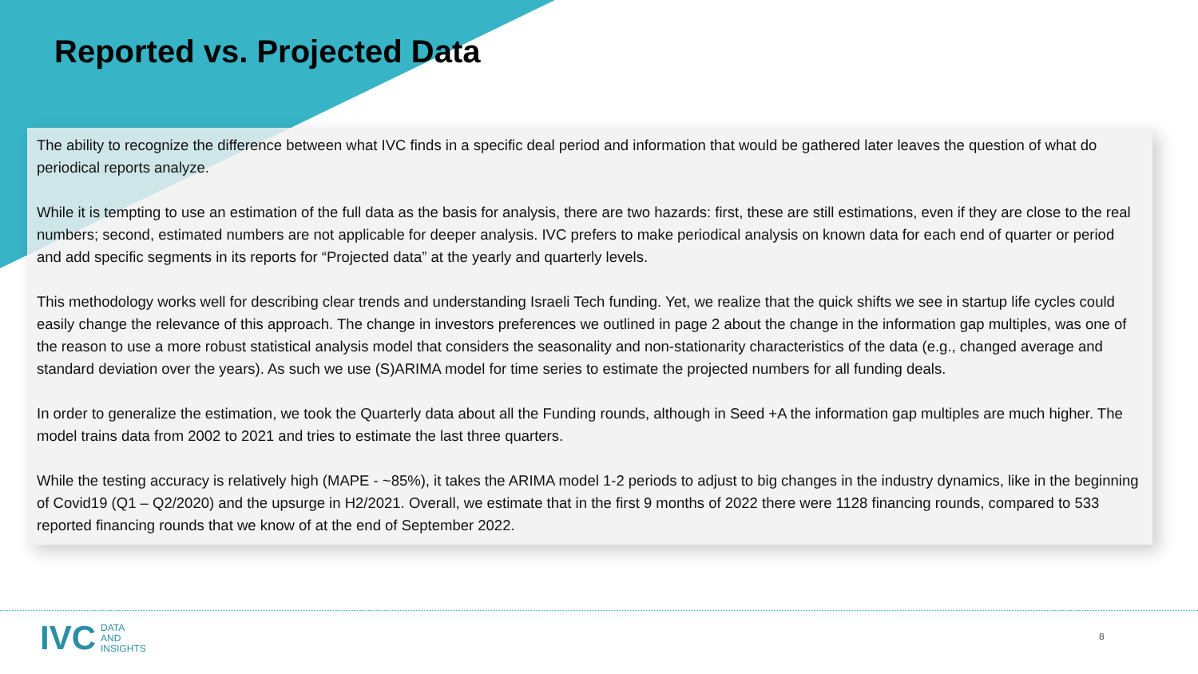Reported vs. Projected Data
The ability to recognize the difference between what IVC finds in a specific deal period and information that would be gathered later leaves the question of what do periodical reports analyze.
While it is tempting to use an estimation of the full data as the basis for analysis, there are two hazards: first, these are still estimations, even if they are close to the real numbers; second, estimated numbers are not applicable for deeper analysis. IVC prefers to make periodical analysis on known data for each end of quarter or period and add specific segments in its reports for “Projected data” at the yearly and quarterly levels.
This methodology works well for describing clear trends and understanding Israeli Tech funding. Yet, we realize that the quick shifts we see in startup life cycles could easily change the relevance of this approach. The change in investors preferences we outlined in page 2 about the change in the information gap multiples, was one of the reason to use a more robust statistical analysis model that considers the seasonality and non-stationarity characteristics of the data (e.g., changed average and standard deviation over the years). As such we use (S)ARIMA model for time series to estimate the projected numbers for all funding deals.
In order to generalize the estimation, we took the Quarterly data about all the Funding rounds, although in Seed +A the information gap multiples are much higher. The model trains data from 2002 to 2021 and tries to estimate the last three quarters.
While the testing accuracy is relatively high (MAPE - ~85%), it takes the ARIMA model 1-2 periods to adjust to big changes in the industry dynamics, like in the beginning of Covid19 (Q1 – Q2/2020) and the upsurge in H2/2021. Overall, we estimate that in the first 9 months of 2022 there were 1128 financing rounds, compared to 533 reported financing rounds that we know of at the end of September 2022.
IVC DATA
AND
INSIGHTS
8